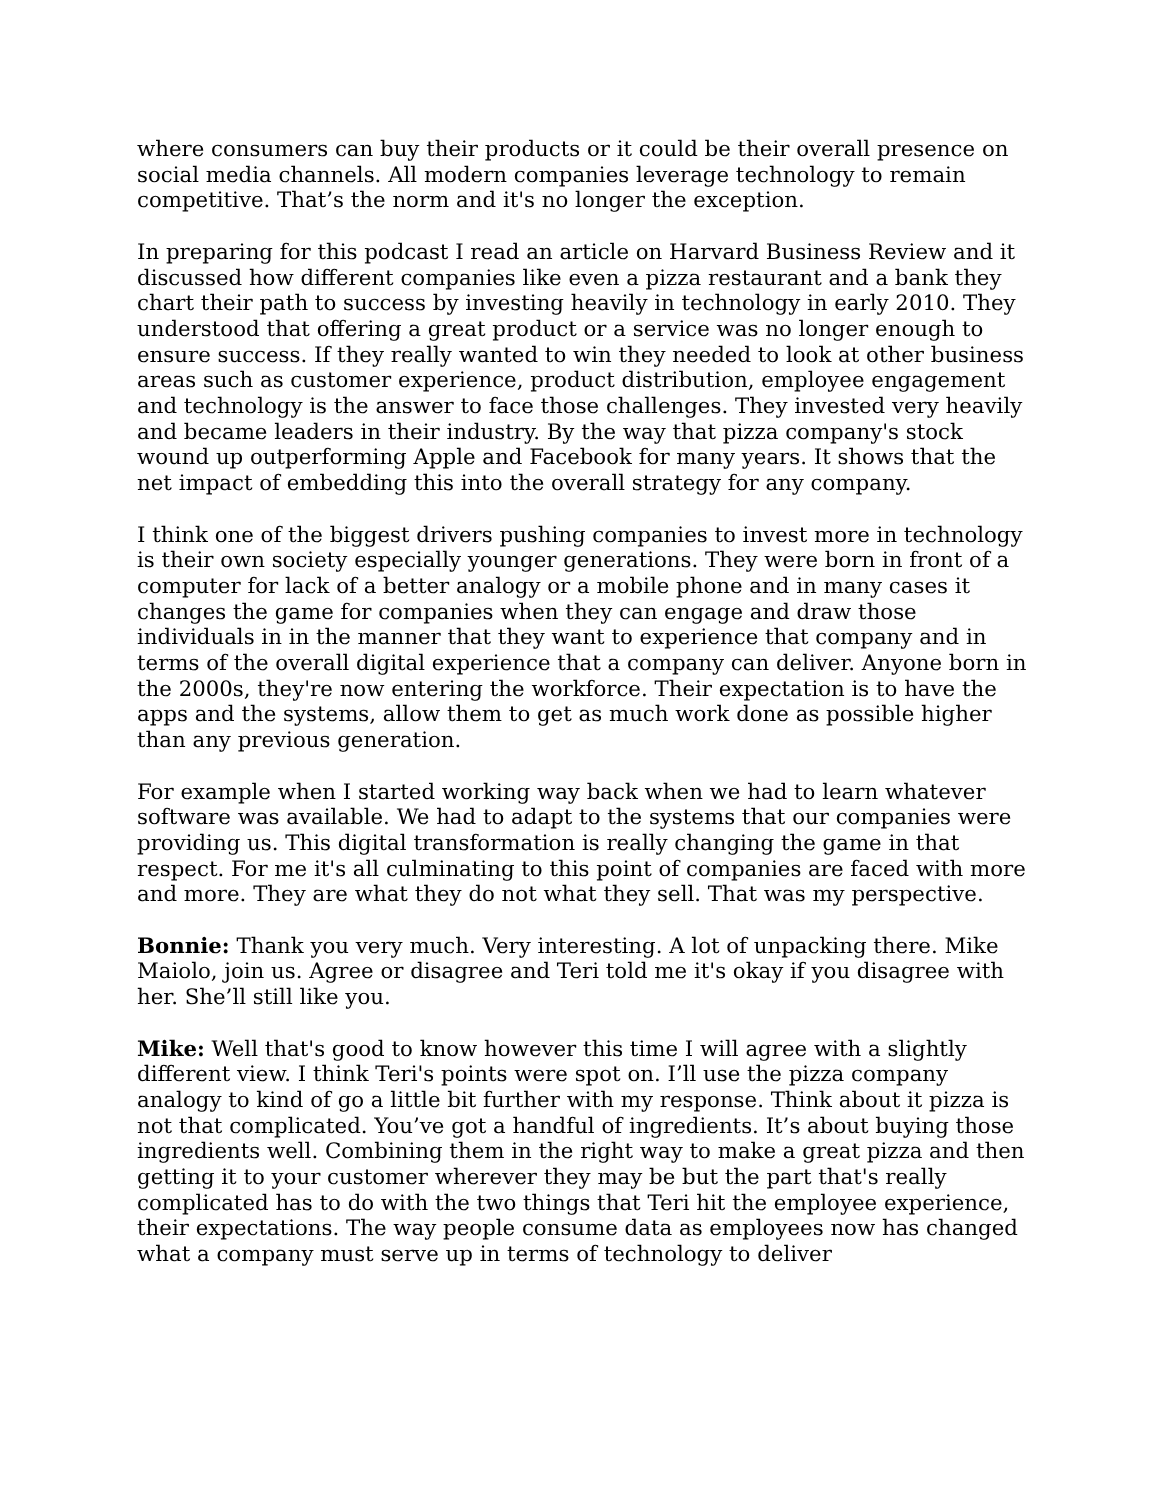where consumers can buy their products or it could be their overall presence on social media channels. All modern companies leverage technology to remain competitive. That’s the norm and it's no longer the exception.
In preparing for this podcast I read an article on Harvard Business Review and it discussed how different companies like even a pizza restaurant and a bank they chart their path to success by investing heavily in technology in early 2010. They understood that offering a great product or a service was no longer enough to ensure success. If they really wanted to win they needed to look at other business areas such as customer experience, product distribution, employee engagement and technology is the answer to face those challenges. They invested very heavily and became leaders in their industry. By the way that pizza company's stock wound up outperforming Apple and Facebook for many years. It shows that the net impact of embedding this into the overall strategy for any company.
I think one of the biggest drivers pushing companies to invest more in technology is their own society especially younger generations. They were born in front of a computer for lack of a better analogy or a mobile phone and in many cases it changes the game for companies when they can engage and draw those individuals in in the manner that they want to experience that company and in terms of the overall digital experience that a company can deliver. Anyone born in the 2000s, they're now entering the workforce. Their expectation is to have the apps and the systems, allow them to get as much work done as possible higher than any previous generation.
For example when I started working way back when we had to learn whatever software was available. We had to adapt to the systems that our companies were providing us. This digital transformation is really changing the game in that respect. For me it's all culminating to this point of companies are faced with more and more. They are what they do not what they sell. That was my perspective.
Bonnie: Thank you very much. Very interesting. A lot of unpacking there. Mike Maiolo, join us. Agree or disagree and Teri told me it's okay if you disagree with her. She’ll still like you.
Mike: Well that's good to know however this time I will agree with a slightly different view. I think Teri's points were spot on. I’ll use the pizza company analogy to kind of go a little bit further with my response. Think about it pizza is not that complicated. You’ve got a handful of ingredients. It’s about buying those ingredients well. Combining them in the right way to make a great pizza and then getting it to your customer wherever they may be but the part that's really complicated has to do with the two things that Teri hit the employee experience, their expectations. The way people consume data as employees now has changed what a company must serve up in terms of technology to deliver